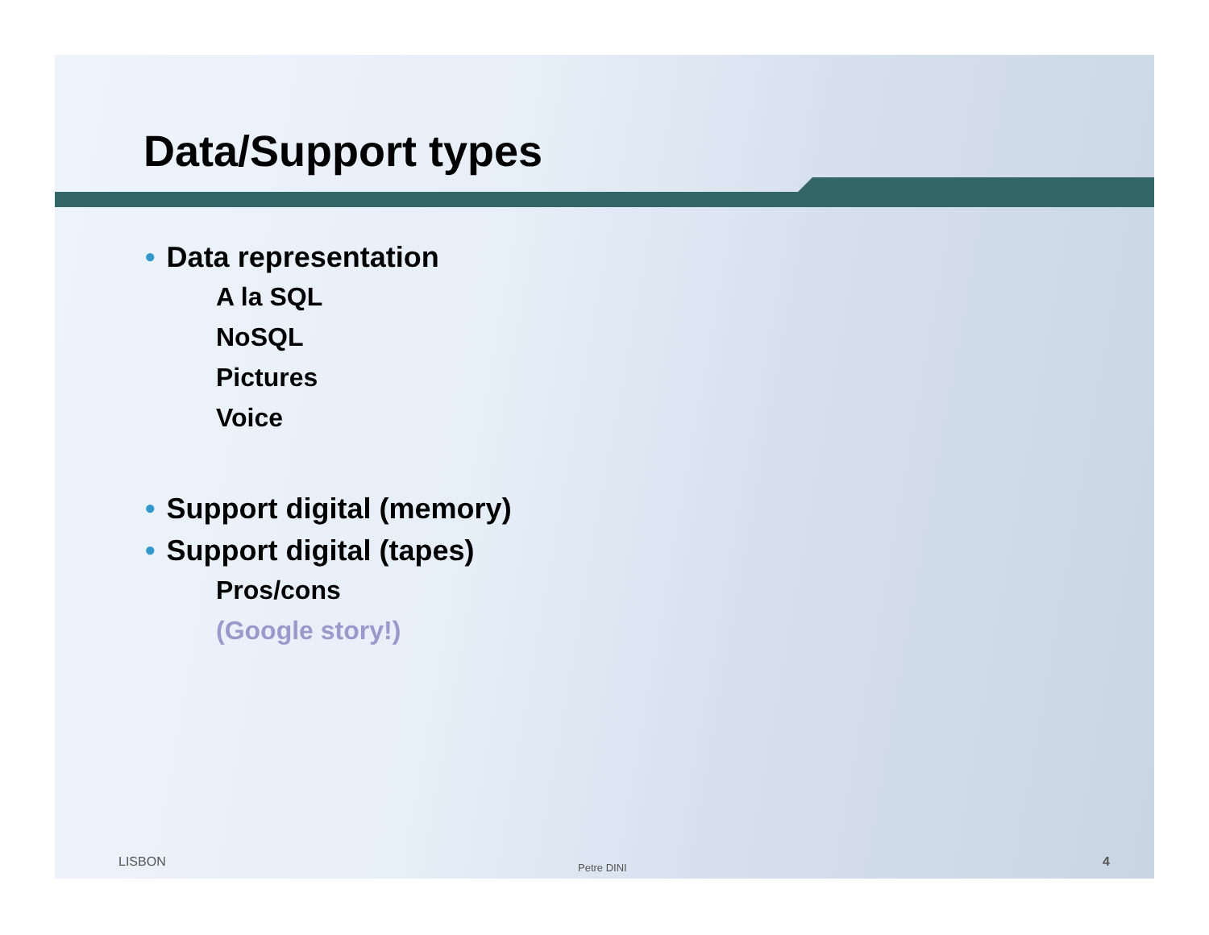Data/Support types
• Data representation
A la SQL
NoSQL
Pictures
Voice
• Support digital (memory)
• Support digital (tapes)
Pros/cons
(Google story!)
LISBON Petre DINI 4